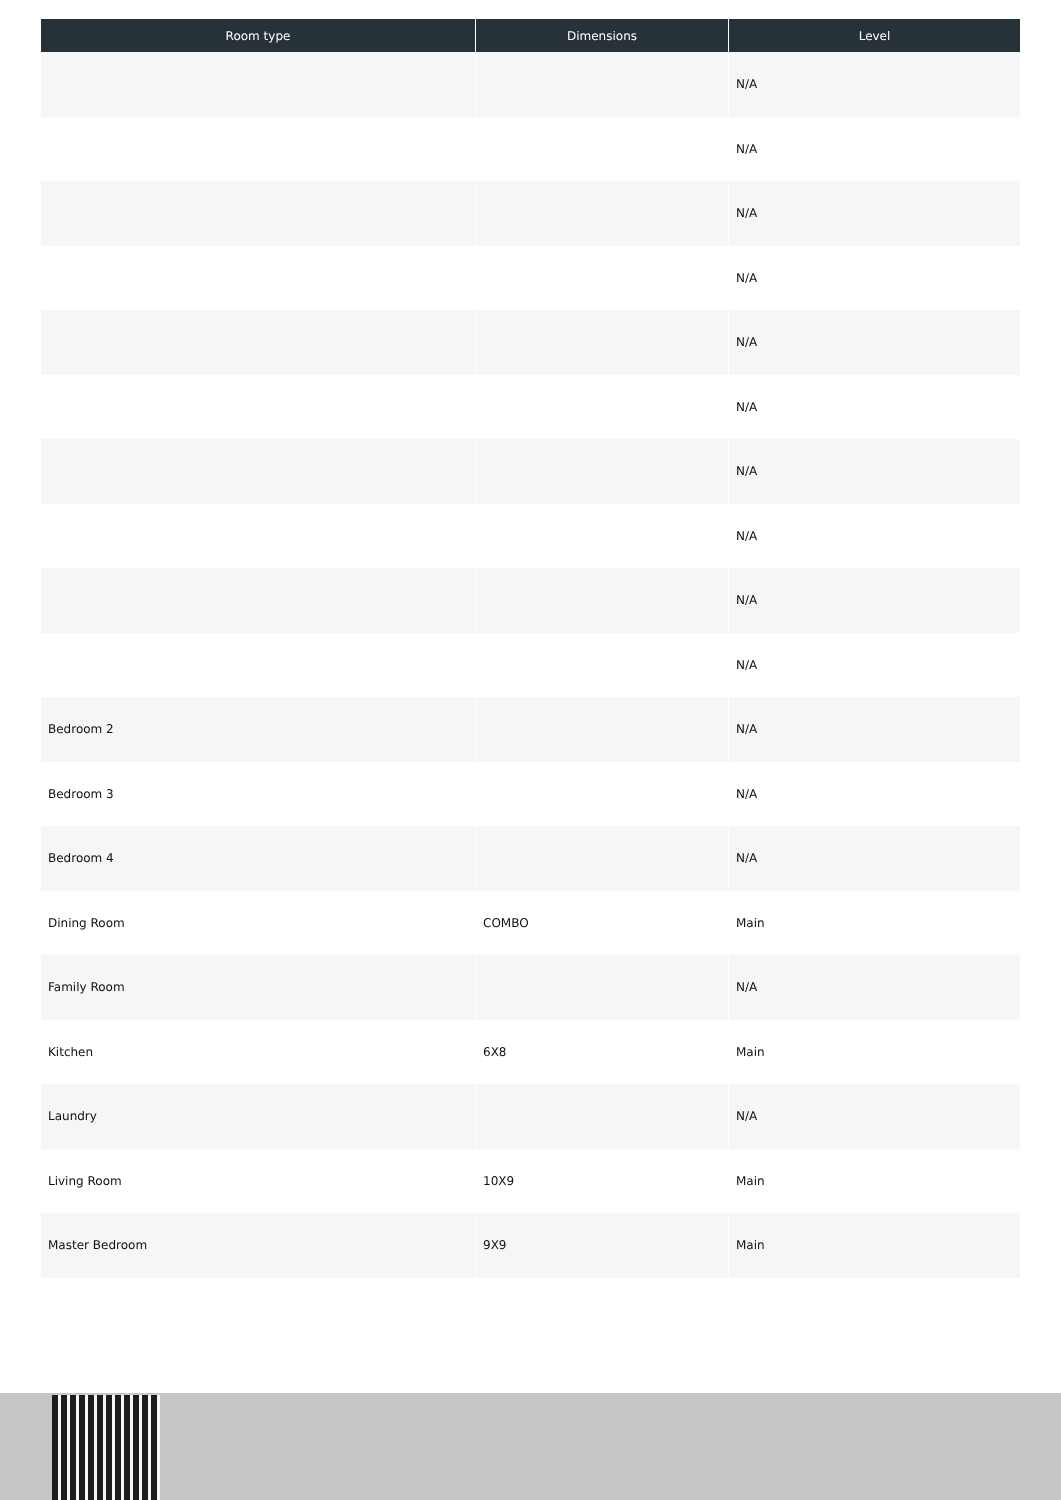| Room type | Dimensions | Level |
| --- | --- | --- |
| | | N/A |
| | | N/A |
| | | N/A |
| | | N/A |
| | | N/A |
| | | N/A |
| | | N/A |
| | | N/A |
| | | N/A |
| | | N/A |
| Bedroom 2 | | N/A |
| Bedroom 3 | | N/A |
| Bedroom 4 | | N/A |
| Dining Room | COMBO | Main |
| Family Room | | N/A |
| Kitchen | 6X8 | Main |
| Laundry | | N/A |
| Living Room | 10X9 | Main |
| Master Bedroom | 9X9 | Main |